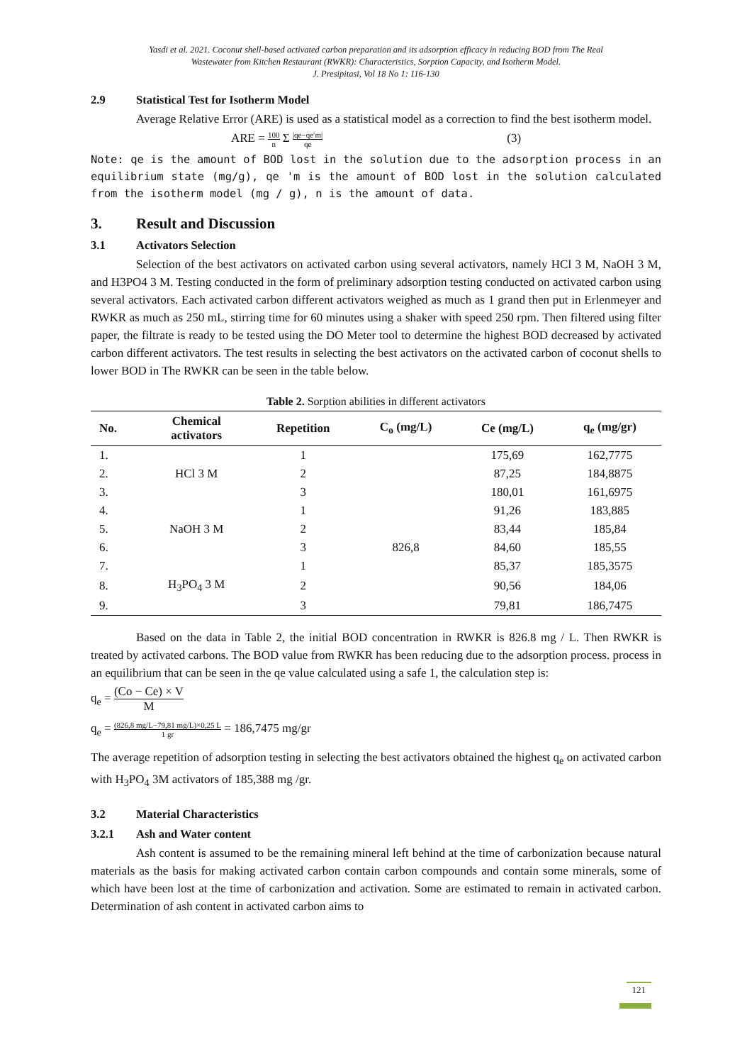Yasdi et al. 2021. Coconut shell-based activated carbon preparation and its adsorption efficacy in reducing BOD from The Real
Wastewater from Kitchen Restaurant (RWKR): Characteristics, Sorption Capacity, and Isotherm Model.
J. Presipitasi, Vol 18 No 1: 116-130
2.9 Statistical Test for Isotherm Model
Average Relative Error (ARE) is used as a statistical model as a correction to find the best isotherm model.
ARE = 100 n Σ |qe−qe′m| qe (3)
Note: qe is the amount of BOD lost in the solution due to the adsorption process in an equilibrium state (mg/g), qe 'm is the amount of BOD lost in the solution calculated from the isotherm model (mg / g), n is the amount of data.
3. Result and Discussion
3.1 Activators Selection
Selection of the best activators on activated carbon using several activators, namely HCl 3 M, NaOH 3 M, and H3PO4 3 M. Testing conducted in the form of preliminary adsorption testing conducted on activated carbon using several activators. Each activated carbon different activators weighed as much as 1 grand then put in Erlenmeyer and RWKR as much as 250 mL, stirring time for 60 minutes using a shaker with speed 250 rpm. Then filtered using filter paper, the filtrate is ready to be tested using the DO Meter tool to determine the highest BOD decreased by activated carbon different activators. The test results in selecting the best activators on the activated carbon of coconut shells to lower BOD in The RWKR can be seen in the table below.
Table 2. Sorption abilities in different activators
| No. | Chemical activators | Repetition | C<sub>o</sub> (mg/L) | Ce (mg/L) | q<sub>e</sub> (mg/gr) |
| --- | --- | --- | --- | --- | --- |
| 1. | | 1 | | 175,69 | 162,7775 |
| 2. | HCl 3 M | 2 | | 87,25 | 184,8875 |
| 3. | | 3 | | 180,01 | 161,6975 |
| 4. | | 1 | | 91,26 | 183,885 |
| 5. | NaOH 3 M | 2 | | 83,44 | 185,84 |
| 6. | | 3 | 826,8 | 84,60 | 185,55 |
| 7. | | 1 | | 85,37 | 185,3575 |
| 8. | H<sub>3</sub>PO<sub>4</sub> 3 M | 2 | | 90,56 | 184,06 |
| 9. | | 3 | | 79,81 | 186,7475 |
Based on the data in Table 2, the initial BOD concentration in RWKR is 826.8 mg / L. Then RWKR is treated by activated carbons. The BOD value from RWKR has been reducing due to the adsorption process. process in an equilibrium that can be seen in the qe value calculated using a safe 1, the calculation step is:
q<sub>e</sub> = (Co − Ce) × V M
q<sub>e</sub> = (826,8 mg/L−79,81 mg/L)×0,25 L 1 gr = 186,7475 mg/gr
The average repetition of adsorption testing in selecting the best activators obtained the highest q<sub>e</sub> on activated carbon with H<sub>3</sub>PO<sub>4</sub> 3M activators of 185,388 mg /gr.
3.2 Material Characteristics
3.2.1 Ash and Water content
Ash content is assumed to be the remaining mineral left behind at the time of carbonization because natural materials as the basis for making activated carbon contain carbon compounds and contain some minerals, some of which have been lost at the time of carbonization and activation. Some are estimated to remain in activated carbon. Determination of ash content in activated carbon aims to
121